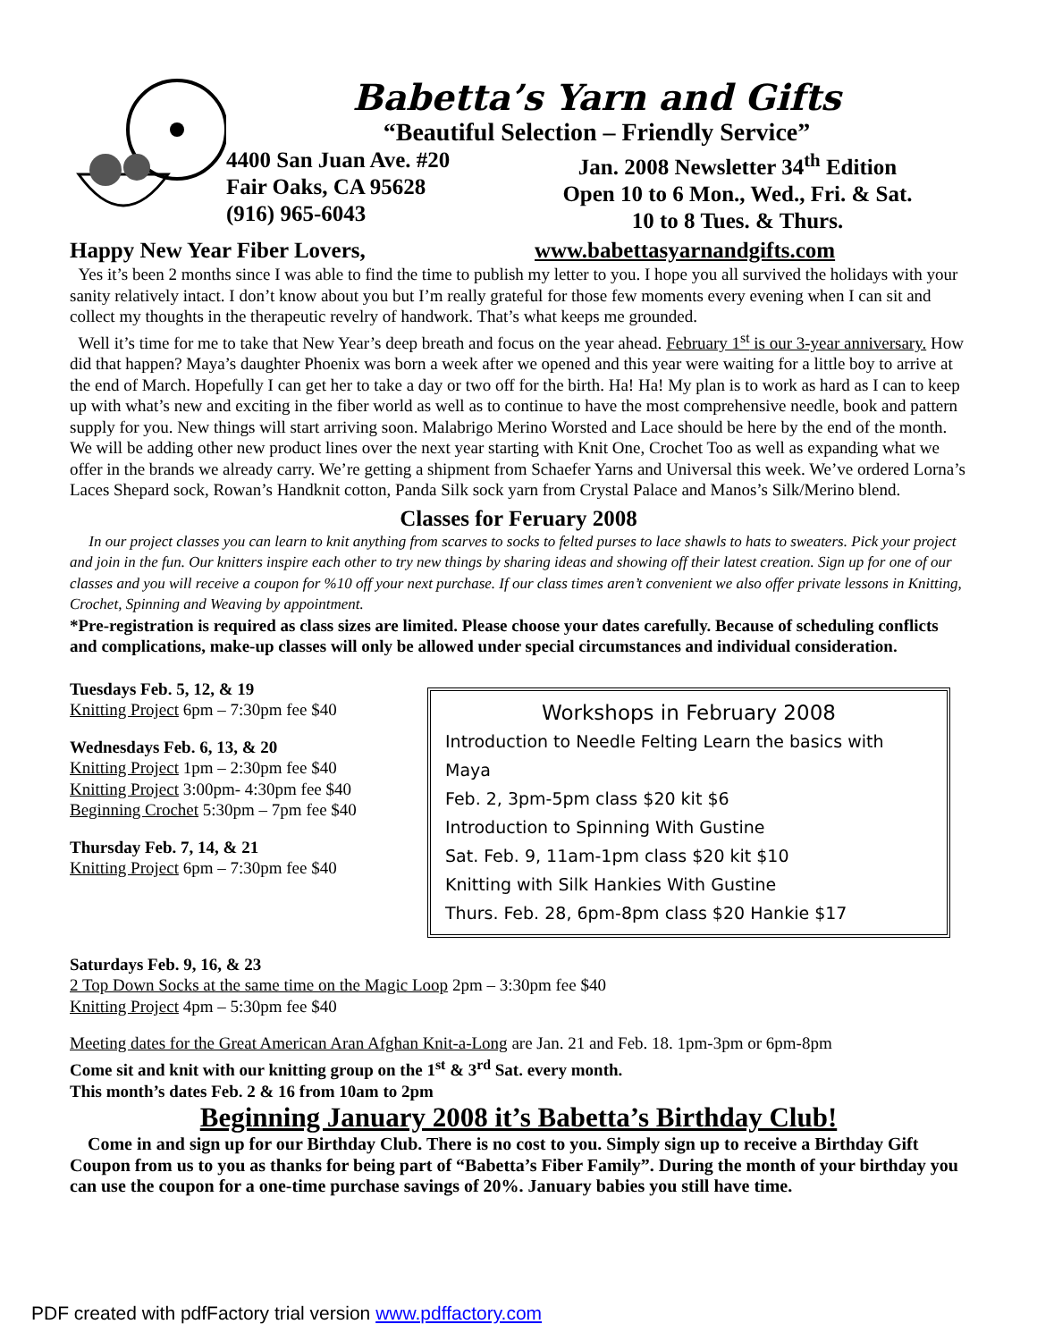Babetta’s Yarn and Gifts
“Beautiful Selection – Friendly Service”
4400 San Juan Ave. #20
Fair Oaks, CA 95628
(916) 965-6043
Jan. 2008 Newsletter 34<sup>th</sup> Edition
Open 10 to 6 Mon., Wed., Fri. & Sat.
10 to 8 Tues. & Thurs.
Happy New Year Fiber Lovers, www.babettasyarnandgifts.com
Yes it’s been 2 months since I was able to find the time to publish my letter to you. I hope you all survived the holidays with your sanity relatively intact. I don’t know about you but I’m really grateful for those few moments every evening when I can sit and collect my thoughts in the therapeutic revelry of handwork. That’s what keeps me grounded.
Well it’s time for me to take that New Year’s deep breath and focus on the year ahead. February 1<sup>st</sup> is our 3-year anniversary. How did that happen? Maya’s daughter Phoenix was born a week after we opened and this year were waiting for a little boy to arrive at the end of March. Hopefully I can get her to take a day or two off for the birth. Ha! Ha! My plan is to work as hard as I can to keep up with what’s new and exciting in the fiber world as well as to continue to have the most comprehensive needle, book and pattern supply for you. New things will start arriving soon. Malabrigo Merino Worsted and Lace should be here by the end of the month. We will be adding other new product lines over the next year starting with Knit One, Crochet Too as well as expanding what we offer in the brands we already carry. We’re getting a shipment from Schaefer Yarns and Universal this week. We’ve ordered Lorna’s Laces Shepard sock, Rowan’s Handknit cotton, Panda Silk sock yarn from Crystal Palace and Manos’s Silk/Merino blend.
Classes for Feruary 2008
In our project classes you can learn to knit anything from scarves to socks to felted purses to lace shawls to hats to sweaters. Pick your project and join in the fun. Our knitters inspire each other to try new things by sharing ideas and showing off their latest creation. Sign up for one of our classes and you will receive a coupon for %10 off your next purchase. If our class times aren’t convenient we also offer private lessons in Knitting, Crochet, Spinning and Weaving by appointment.
*Pre-registration is required as class sizes are limited. Please choose your dates carefully. Because of scheduling conflicts and complications, make-up classes will only be allowed under special circumstances and individual consideration.
Tuesdays Feb. 5, 12, & 19
Knitting Project 6pm – 7:30pm fee $40
Wednesdays Feb. 6, 13, & 20
Knitting Project 1pm – 2:30pm fee $40
Knitting Project 3:00pm- 4:30pm fee $40
Beginning Crochet 5:30pm – 7pm fee $40
Thursday Feb. 7, 14, & 21
Knitting Project 6pm – 7:30pm fee $40
Workshops in February 2008
Introduction to Needle Felting Learn the basics with Maya
Feb. 2, 3pm-5pm class $20 kit $6
Introduction to Spinning With Gustine
Sat. Feb. 9, 11am-1pm class $20 kit $10
Knitting with Silk Hankies With Gustine
Thurs. Feb. 28, 6pm-8pm class $20 Hankie $17
Saturdays Feb. 9, 16, & 23
2 Top Down Socks at the same time on the Magic Loop 2pm – 3:30pm fee $40
Knitting Project 4pm – 5:30pm fee $40
Meeting dates for the Great American Aran Afghan Knit-a-Long are Jan. 21 and Feb. 18. 1pm-3pm or 6pm-8pm
Come sit and knit with our knitting group on the 1<sup>st</sup> & 3<sup>rd</sup> Sat. every month.
This month’s dates Feb. 2 & 16 from 10am to 2pm
Beginning January 2008 it’s Babetta’s Birthday Club!
Come in and sign up for our Birthday Club. There is no cost to you. Simply sign up to receive a Birthday Gift Coupon from us to you as thanks for being part of “Babetta’s Fiber Family”. During the month of your birthday you can use the coupon for a one-time purchase savings of 20%. January babies you still have time.
PDF created with pdfFactory trial version www.pdffactory.com